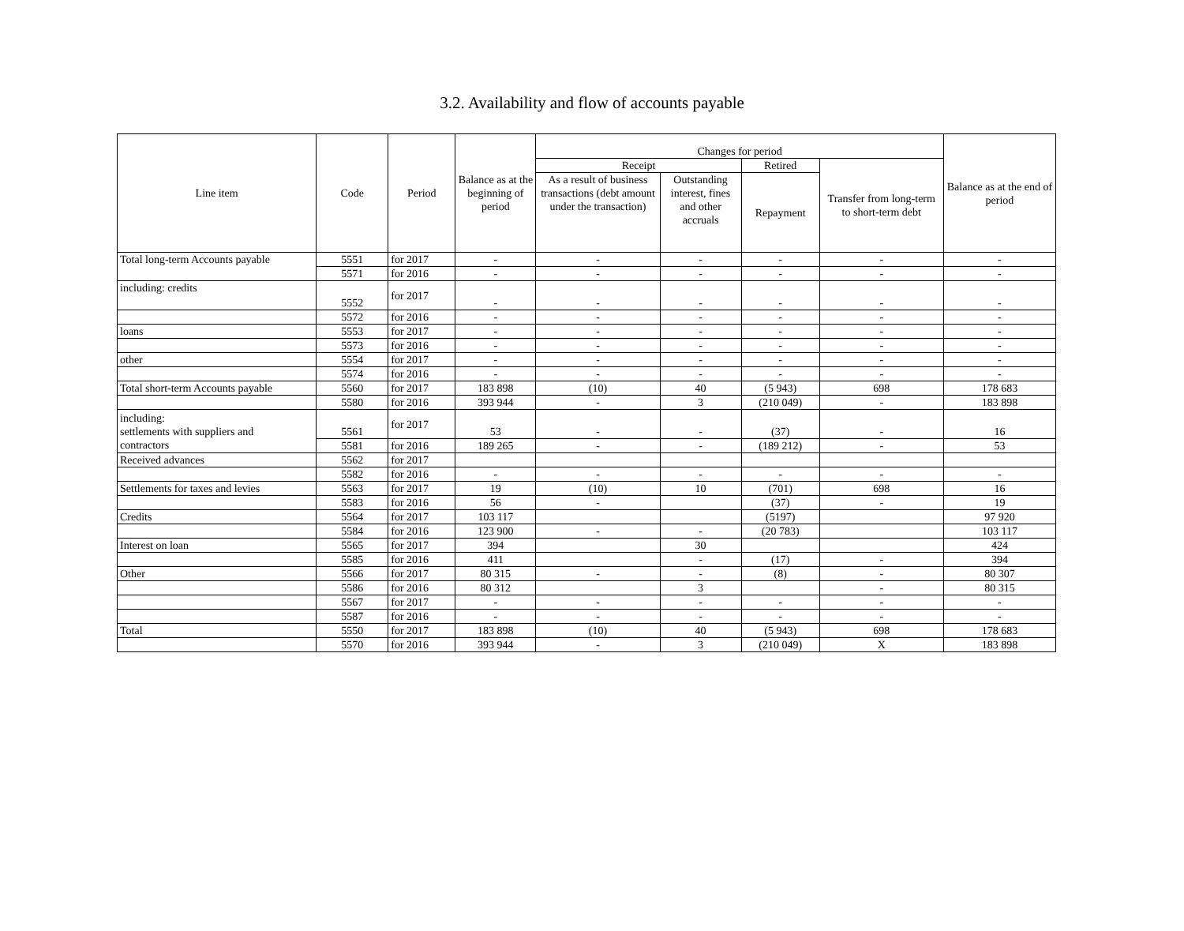3.2. Availability and flow of accounts payable
| Line item | Code | Period | Balance as at the beginning of period | Changes for period | | | | Balance as at the end of period |
| --- | --- | --- | --- | --- | --- | --- | --- | --- |
| | | | | Receipt | | Retired | Transfer from long-term to short-term debt | |
| | | | | As a result of business transactions (debt amount under the transaction) | Outstanding interest, fines and other accruals | Repayment | | |
| Total long-term Accounts payable | 5551 | for 2017 | - | - | - | - | - | - |
| | 5571 | for 2016 | - | - | - | - | - | - |
| including: credits | 5552 | for 2017 | - | - | - | - | - | - |
| | 5572 | for 2016 | - | - | - | - | - | - |
| loans | 5553 | for 2017 | - | - | - | - | - | - |
| | 5573 | for 2016 | - | - | - | - | - | - |
| other | 5554 | for 2017 | - | - | - | - | - | - |
| | 5574 | for 2016 | - | - | - | - | - | - |
| Total short-term Accounts payable | 5560 | for 2017 | 183 898 | (10) | 40 | (5 943) | 698 | 178 683 |
| | 5580 | for 2016 | 393 944 | - | 3 | (210 049) | - | 183 898 |
| including: settlements with suppliers and contractors | 5561 | for 2017 | 53 | - | - | (37) | - | 16 |
| | 5581 | for 2016 | 189 265 | - | - | (189 212) | - | 53 |
| Received advances | 5562 | for 2017 | | | | | | |
| | 5582 | for 2016 | - | - | - | - | - | - |
| Settlements for taxes and levies | 5563 | for 2017 | 19 | (10) | 10 | (701) | 698 | 16 |
| | 5583 | for 2016 | 56 | - | | (37) | - | 19 |
| Credits | 5564 | for 2017 | 103 117 | | | (5197) | | 97 920 |
| | 5584 | for 2016 | 123 900 | - | - | (20 783) | | 103 117 |
| Interest on loan | 5565 | for 2017 | 394 | | 30 | | | 424 |
| | 5585 | for 2016 | 411 | | - | (17) | - | 394 |
| Other | 5566 | for 2017 | 80 315 | - | - | (8) | - | 80 307 |
| | 5586 | for 2016 | 80 312 | | 3 | | - | 80 315 |
| | 5567 | for 2017 | - | - | - | - | - | - |
| | 5587 | for 2016 | - | - | - | - | - | - |
| Total | 5550 | for 2017 | 183 898 | (10) | 40 | (5 943) | 698 | 178 683 |
| | 5570 | for 2016 | 393 944 | - | 3 | (210 049) | X | 183 898 |